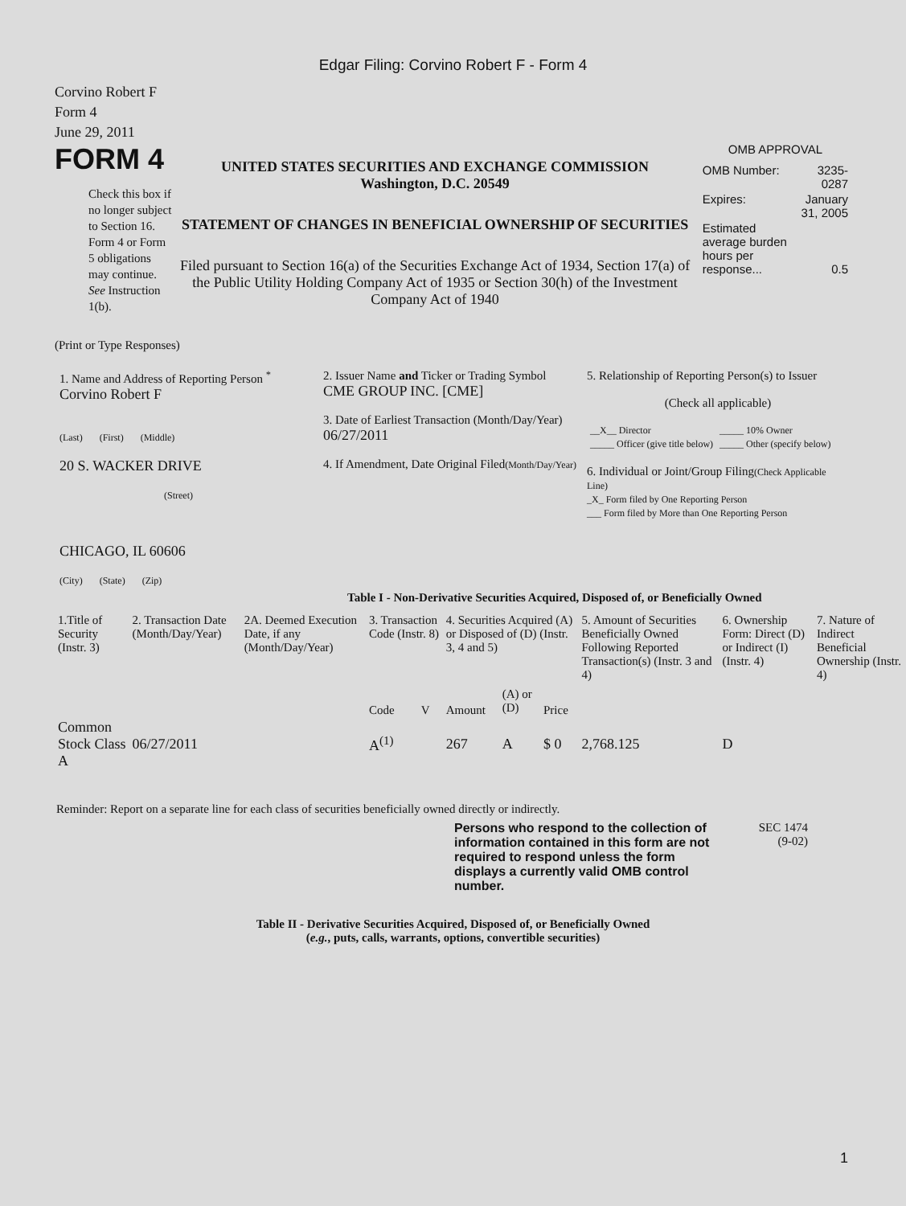Edgar Filing: Corvino Robert F - Form 4
Corvino Robert F
Form 4
June 29, 2011
FORM 4
Check this box if no longer subject to Section 16. Form 4 or Form 5 obligations may continue. See Instruction 1(b).
UNITED STATES SECURITIES AND EXCHANGE COMMISSION
Washington, D.C. 20549
STATEMENT OF CHANGES IN BENEFICIAL OWNERSHIP OF SECURITIES
Filed pursuant to Section 16(a) of the Securities Exchange Act of 1934, Section 17(a) of the Public Utility Holding Company Act of 1935 or Section 30(h) of the Investment Company Act of 1940
OMB APPROVAL
| OMB Number: | 3235-0287 |
| Expires: | January 31, 2005 |
| Estimated average burden hours per response... | 0.5 |
(Print or Type Responses)
| 1. Name and Address of Reporting Person <sup>*</sup> Corvino Robert F (Last) (First) (Middle) 20 S. WACKER DRIVE (Street) CHICAGO, IL 60606 (City) (State) (Zip) | 2. Issuer Name and Ticker or Trading Symbol CME GROUP INC. [CME] 3. Date of Earliest Transaction (Month/Day/Year) 06/27/2011 4. If Amendment, Date Original Filed (Month/Day/Year) | 5. Relationship of Reporting Person(s) to Issuer (Check all applicable) / __X__ Director / _____ 10% Owner / / _____ Officer (give title below) / _____ Other (specify below) / 6. Individual or Joint/Group Filing (Check Applicable Line) _X_ Form filed by One Reporting Person ___ Form filed by More than One Reporting Person |
Table I - Non-Derivative Securities Acquired, Disposed of, or Beneficially Owned
| 1.Title of Security (Instr. 3) | 2. Transaction Date (Month/Day/Year) | 2A. Deemed Execution Date, if any (Month/Day/Year) | 3. Transaction Code (Instr. 8) | | 4. Securities Acquired (A) or Disposed of (D) (Instr. 3, 4 and 5) | | | 5. Amount of Securities Beneficially Owned Following Reported Transaction(s) (Instr. 3 and 4) | 6. Ownership Form: Direct (D) or Indirect (I) (Instr. 4) | 7. Nature of Indirect Beneficial Ownership (Instr. 4) |
| --- | --- | --- | --- | --- | --- | --- | --- | --- | --- | --- |
| | | | Code | V | Amount | (A) or (D) | Price | | | |
| Common Stock Class A | 06/27/2011 | | A<sup>(1)</sup> | | 267 | A | $ 0 | 2,768.125 | D | |
Reminder: Report on a separate line for each class of securities beneficially owned directly or indirectly.
Persons who respond to the collection of information contained in this form are not required to respond unless the form displays a currently valid OMB control number.
SEC 1474
(9-02)
Table II - Derivative Securities Acquired, Disposed of, or Beneficially Owned
(e.g., puts, calls, warrants, options, convertible securities)
1